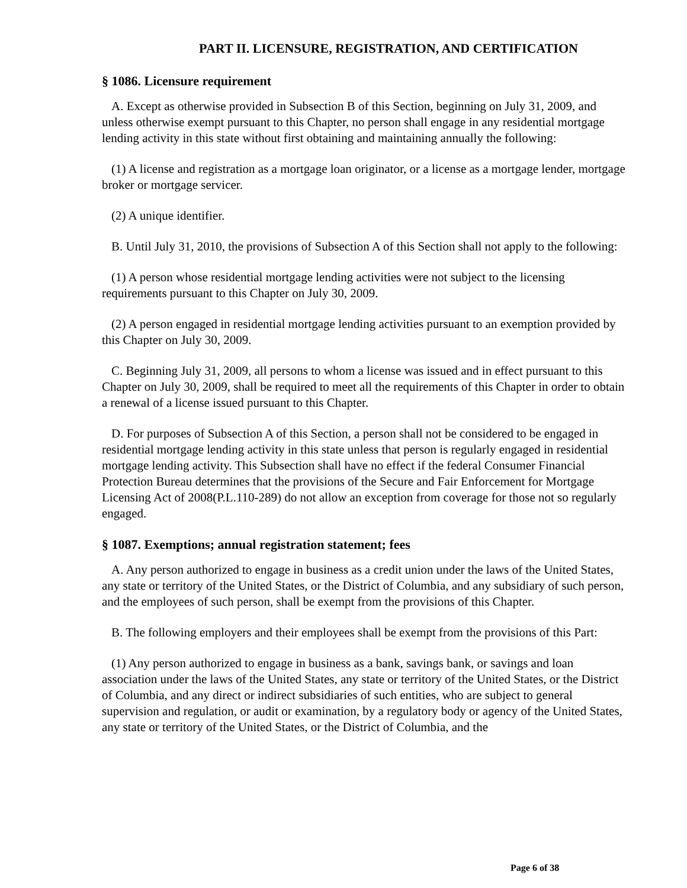PART II. LICENSURE, REGISTRATION, AND CERTIFICATION
§ 1086. Licensure requirement
A. Except as otherwise provided in Subsection B of this Section, beginning on July 31, 2009, and unless otherwise exempt pursuant to this Chapter, no person shall engage in any residential mortgage lending activity in this state without first obtaining and maintaining annually the following:
(1) A license and registration as a mortgage loan originator, or a license as a mortgage lender, mortgage broker or mortgage servicer.
(2) A unique identifier.
B. Until July 31, 2010, the provisions of Subsection A of this Section shall not apply to the following:
(1) A person whose residential mortgage lending activities were not subject to the licensing requirements pursuant to this Chapter on July 30, 2009.
(2) A person engaged in residential mortgage lending activities pursuant to an exemption provided by this Chapter on July 30, 2009.
C. Beginning July 31, 2009, all persons to whom a license was issued and in effect pursuant to this Chapter on July 30, 2009, shall be required to meet all the requirements of this Chapter in order to obtain a renewal of a license issued pursuant to this Chapter.
D. For purposes of Subsection A of this Section, a person shall not be considered to be engaged in residential mortgage lending activity in this state unless that person is regularly engaged in residential mortgage lending activity. This Subsection shall have no effect if the federal Consumer Financial Protection Bureau determines that the provisions of the Secure and Fair Enforcement for Mortgage Licensing Act of 2008(P.L.110-289) do not allow an exception from coverage for those not so regularly engaged.
§ 1087. Exemptions; annual registration statement; fees
A. Any person authorized to engage in business as a credit union under the laws of the United States, any state or territory of the United States, or the District of Columbia, and any subsidiary of such person, and the employees of such person, shall be exempt from the provisions of this Chapter.
B. The following employers and their employees shall be exempt from the provisions of this Part:
(1) Any person authorized to engage in business as a bank, savings bank, or savings and loan association under the laws of the United States, any state or territory of the United States, or the District of Columbia, and any direct or indirect subsidiaries of such entities, who are subject to general supervision and regulation, or audit or examination, by a regulatory body or agency of the United States, any state or territory of the United States, or the District of Columbia, and the
Page 6 of 38